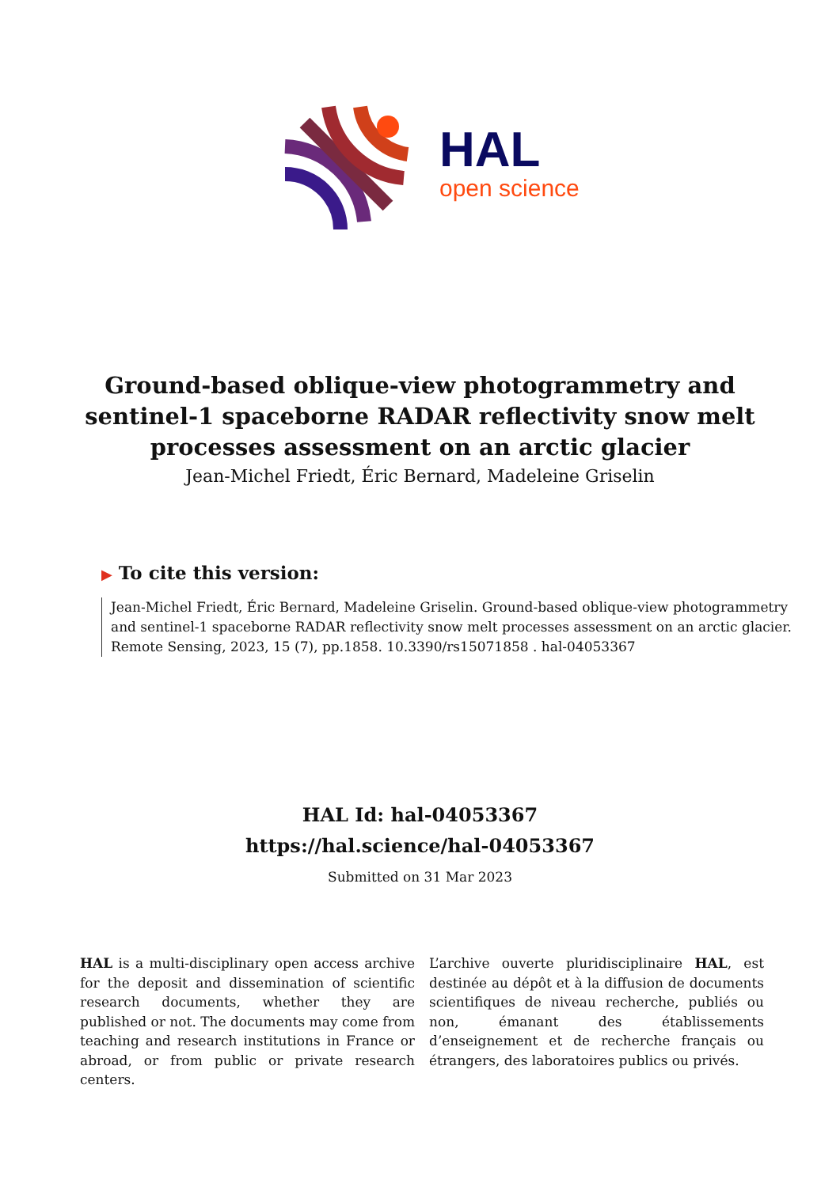HAL
open science
Ground-based oblique-view photogrammetry and sentinel-1 spaceborne RADAR reflectivity snow melt processes assessment on an arctic glacier
Jean-Michel Friedt, Éric Bernard, Madeleine Griselin
▶ To cite this version:
Jean-Michel Friedt, Éric Bernard, Madeleine Griselin. Ground-based oblique-view photogrammetry and sentinel-1 spaceborne RADAR reflectivity snow melt processes assessment on an arctic glacier. Remote Sensing, 2023, 15 (7), pp.1858. 10.3390/rs15071858 . hal-04053367
HAL Id: hal-04053367
https://hal.science/hal-04053367
Submitted on 31 Mar 2023
HAL is a multi-disciplinary open access archive for the deposit and dissemination of scientific research documents, whether they are published or not. The documents may come from teaching and research institutions in France or abroad, or from public or private research centers.
L’archive ouverte pluridisciplinaire HAL, est destinée au dépôt et à la diffusion de documents scientifiques de niveau recherche, publiés ou non, émanant des établissements d’enseignement et de recherche français ou étrangers, des laboratoires publics ou privés.